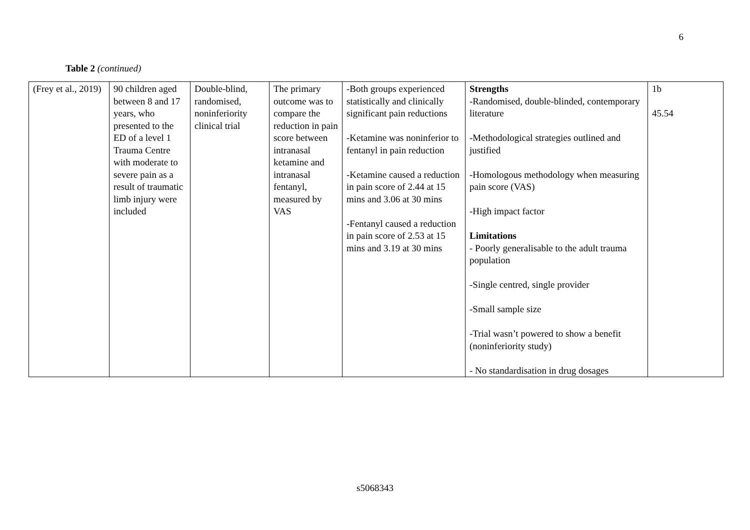6
Table 2 (continued)
| (Frey et al., 2019) | 90 children aged between 8 and 17 years, who presented to the ED of a level 1 Trauma Centre with moderate to severe pain as a result of traumatic limb injury were included | Double-blind, randomised, noninferiority clinical trial | The primary outcome was to compare the reduction in pain score between intranasal ketamine and intranasal fentanyl, measured by VAS | -Both groups experienced statistically and clinically significant pain reductions -Ketamine was noninferior to fentanyl in pain reduction -Ketamine caused a reduction in pain score of 2.44 at 15 mins and 3.06 at 30 mins -Fentanyl caused a reduction in pain score of 2.53 at 15 mins and 3.19 at 30 mins | Strengths -Randomised, double-blinded, contemporary literature -Methodological strategies outlined and justified -Homologous methodology when measuring pain score (VAS) -High impact factor Limitations - Poorly generalisable to the adult trauma population -Single centred, single provider -Small sample size -Trial wasn’t powered to show a benefit (noninferiority study) - No standardisation in drug dosages | 1b 45.54 |
s5068343